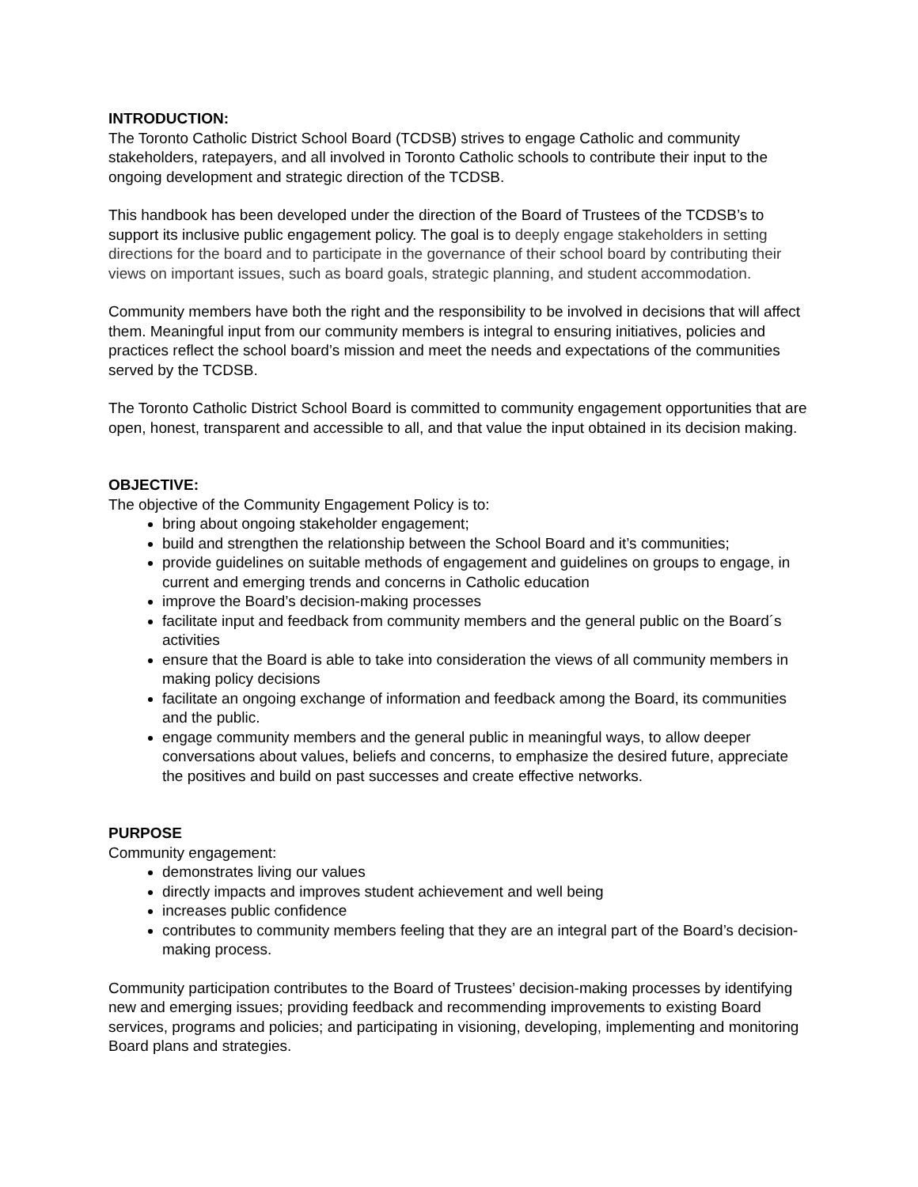INTRODUCTION:
The Toronto Catholic District School Board (TCDSB) strives to engage Catholic and community stakeholders, ratepayers, and all involved in Toronto Catholic schools to contribute their input to the ongoing development and strategic direction of the TCDSB.
This handbook has been developed under the direction of the Board of Trustees of the TCDSB’s to support its inclusive public engagement policy. The goal is to deeply engage stakeholders in setting directions for the board and to participate in the governance of their school board by contributing their views on important issues, such as board goals, strategic planning, and student accommodation.
Community members have both the right and the responsibility to be involved in decisions that will affect them. Meaningful input from our community members is integral to ensuring initiatives, policies and practices reflect the school board’s mission and meet the needs and expectations of the communities served by the TCDSB.
The Toronto Catholic District School Board is committed to community engagement opportunities that are open, honest, transparent and accessible to all, and that value the input obtained in its decision making.
OBJECTIVE:
The objective of the Community Engagement Policy is to:
bring about ongoing stakeholder engagement;
build and strengthen the relationship between the School Board and it’s communities;
provide guidelines on suitable methods of engagement and guidelines on groups to engage, in current and emerging trends and concerns in Catholic education
improve the Board’s decision-making processes
facilitate input and feedback from community members and the general public on the Board´s activities
ensure that the Board is able to take into consideration the views of all community members in making policy decisions
facilitate an ongoing exchange of information and feedback among the Board, its communities and the public.
engage community members and the general public in meaningful ways, to allow deeper conversations about values, beliefs and concerns, to emphasize the desired future, appreciate the positives and build on past successes and create effective networks.
PURPOSE
Community engagement:
demonstrates living our values
directly impacts and improves student achievement and well being
increases public confidence
contributes to community members feeling that they are an integral part of the Board’s decision-making process.
Community participation contributes to the Board of Trustees’ decision-making processes by identifying new and emerging issues; providing feedback and recommending improvements to existing Board services, programs and policies; and participating in visioning, developing, implementing and monitoring Board plans and strategies.